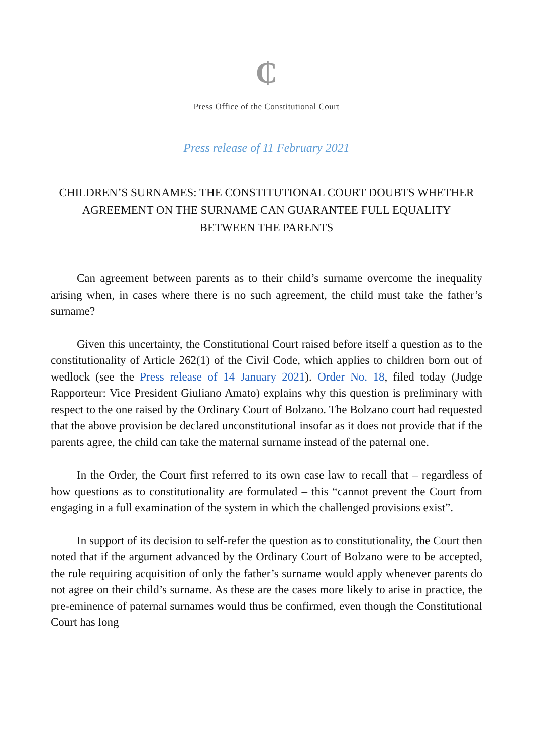₵
Press Office of the Constitutional Court
Press release of 11 February 2021
CHILDREN’S SURNAMES: THE CONSTITUTIONAL COURT DOUBTS WHETHER AGREEMENT ON THE SURNAME CAN GUARANTEE FULL EQUALITY BETWEEN THE PARENTS
Can agreement between parents as to their child’s surname overcome the inequality arising when, in cases where there is no such agreement, the child must take the father’s surname?
Given this uncertainty, the Constitutional Court raised before itself a question as to the constitutionality of Article 262(1) of the Civil Code, which applies to children born out of wedlock (see the Press release of 14 January 2021). Order No. 18, filed today (Judge Rapporteur: Vice President Giuliano Amato) explains why this question is preliminary with respect to the one raised by the Ordinary Court of Bolzano. The Bolzano court had requested that the above provision be declared unconstitutional insofar as it does not provide that if the parents agree, the child can take the maternal surname instead of the paternal one.
In the Order, the Court first referred to its own case law to recall that – regardless of how questions as to constitutionality are formulated – this “cannot prevent the Court from engaging in a full examination of the system in which the challenged provisions exist”.
In support of its decision to self-refer the question as to constitutionality, the Court then noted that if the argument advanced by the Ordinary Court of Bolzano were to be accepted, the rule requiring acquisition of only the father’s surname would apply whenever parents do not agree on their child’s surname. As these are the cases more likely to arise in practice, the pre-eminence of paternal surnames would thus be confirmed, even though the Constitutional Court has long